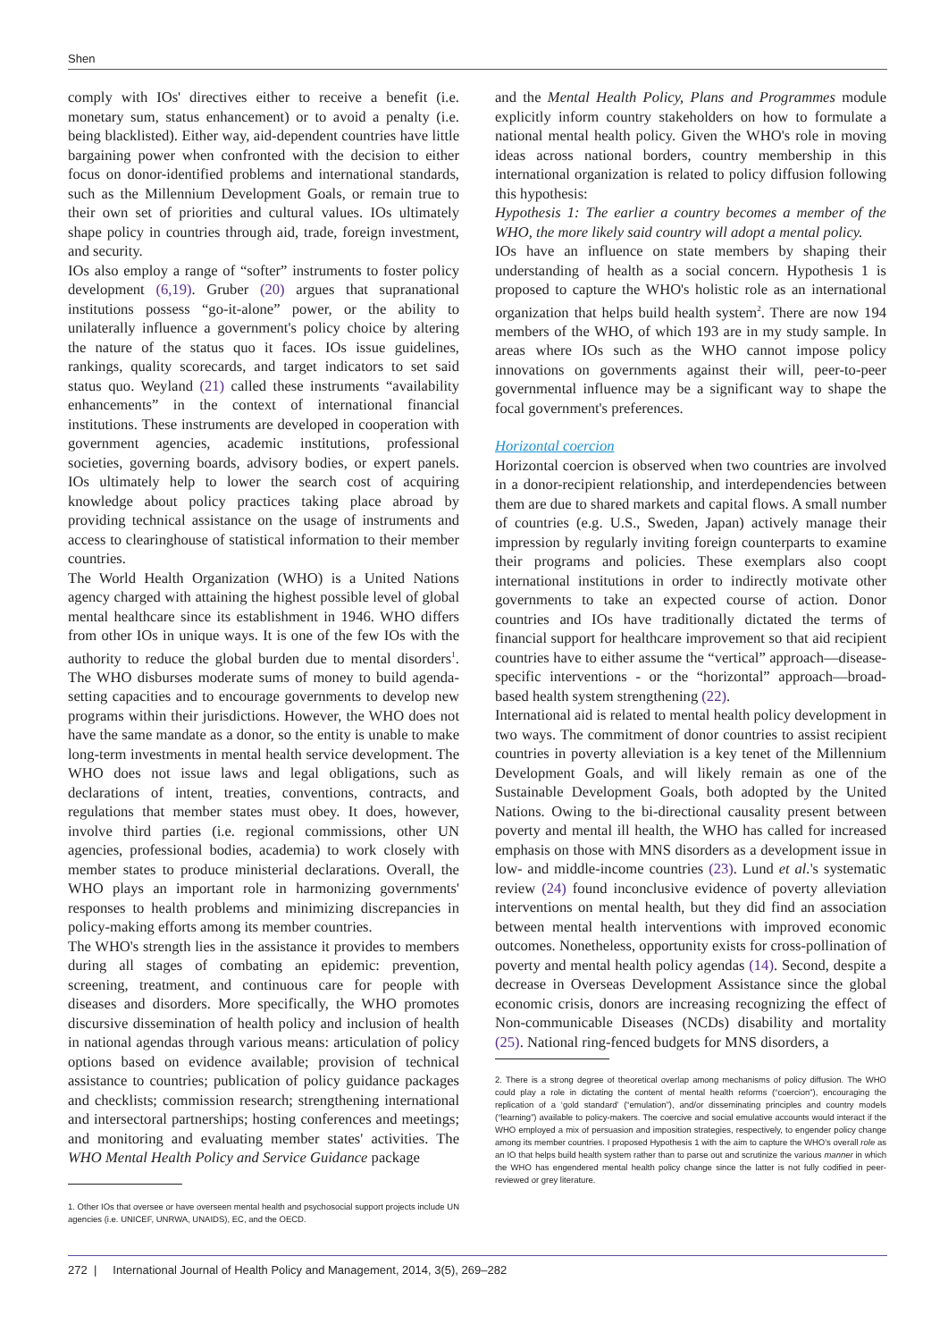Shen
comply with IOs' directives either to receive a benefit (i.e. monetary sum, status enhancement) or to avoid a penalty (i.e. being blacklisted). Either way, aid-dependent countries have little bargaining power when confronted with the decision to either focus on donor-identified problems and international standards, such as the Millennium Development Goals, or remain true to their own set of priorities and cultural values. IOs ultimately shape policy in countries through aid, trade, foreign investment, and security.
IOs also employ a range of “softer” instruments to foster policy development (6,19). Gruber (20) argues that supranational institutions possess “go-it-alone” power, or the ability to unilaterally influence a government's policy choice by altering the nature of the status quo it faces. IOs issue guidelines, rankings, quality scorecards, and target indicators to set said status quo. Weyland (21) called these instruments “availability enhancements” in the context of international financial institutions. These instruments are developed in cooperation with government agencies, academic institutions, professional societies, governing boards, advisory bodies, or expert panels. IOs ultimately help to lower the search cost of acquiring knowledge about policy practices taking place abroad by providing technical assistance on the usage of instruments and access to clearinghouse of statistical information to their member countries.
The World Health Organization (WHO) is a United Nations agency charged with attaining the highest possible level of global mental healthcare since its establishment in 1946. WHO differs from other IOs in unique ways. It is one of the few IOs with the authority to reduce the global burden due to mental disorders<sup>1</sup>. The WHO disburses moderate sums of money to build agenda-setting capacities and to encourage governments to develop new programs within their jurisdictions. However, the WHO does not have the same mandate as a donor, so the entity is unable to make long-term investments in mental health service development. The WHO does not issue laws and legal obligations, such as declarations of intent, treaties, conventions, contracts, and regulations that member states must obey. It does, however, involve third parties (i.e. regional commissions, other UN agencies, professional bodies, academia) to work closely with member states to produce ministerial declarations. Overall, the WHO plays an important role in harmonizing governments' responses to health problems and minimizing discrepancies in policy-making efforts among its member countries.
The WHO's strength lies in the assistance it provides to members during all stages of combating an epidemic: prevention, screening, treatment, and continuous care for people with diseases and disorders. More specifically, the WHO promotes discursive dissemination of health policy and inclusion of health in national agendas through various means: articulation of policy options based on evidence available; provision of technical assistance to countries; publication of policy guidance packages and checklists; commission research; strengthening international and intersectoral partnerships; hosting conferences and meetings; and monitoring and evaluating member states' activities. The WHO Mental Health Policy and Service Guidance package
1. Other IOs that oversee or have overseen mental health and psychosocial support projects include UN agencies (i.e. UNICEF, UNRWA, UNAIDS), EC, and the OECD.
and the Mental Health Policy, Plans and Programmes module explicitly inform country stakeholders on how to formulate a national mental health policy. Given the WHO's role in moving ideas across national borders, country membership in this international organization is related to policy diffusion following this hypothesis:
Hypothesis 1: The earlier a country becomes a member of the WHO, the more likely said country will adopt a mental policy.
IOs have an influence on state members by shaping their understanding of health as a social concern. Hypothesis 1 is proposed to capture the WHO's holistic role as an international organization that helps build health system<sup>2</sup>. There are now 194 members of the WHO, of which 193 are in my study sample. In areas where IOs such as the WHO cannot impose policy innovations on governments against their will, peer-to-peer governmental influence may be a significant way to shape the focal government's preferences.
Horizontal coercion
Horizontal coercion is observed when two countries are involved in a donor-recipient relationship, and interdependencies between them are due to shared markets and capital flows. A small number of countries (e.g. U.S., Sweden, Japan) actively manage their impression by regularly inviting foreign counterparts to examine their programs and policies. These exemplars also coopt international institutions in order to indirectly motivate other governments to take an expected course of action. Donor countries and IOs have traditionally dictated the terms of financial support for healthcare improvement so that aid recipient countries have to either assume the “vertical” approach—disease-specific interventions - or the “horizontal” approach—broad-based health system strengthening (22).
International aid is related to mental health policy development in two ways. The commitment of donor countries to assist recipient countries in poverty alleviation is a key tenet of the Millennium Development Goals, and will likely remain as one of the Sustainable Development Goals, both adopted by the United Nations. Owing to the bi-directional causality present between poverty and mental ill health, the WHO has called for increased emphasis on those with MNS disorders as a development issue in low- and middle-income countries (23). Lund et al.'s systematic review (24) found inconclusive evidence of poverty alleviation interventions on mental health, but they did find an association between mental health interventions with improved economic outcomes. Nonetheless, opportunity exists for cross-pollination of poverty and mental health policy agendas (14). Second, despite a decrease in Overseas Development Assistance since the global economic crisis, donors are increasing recognizing the effect of Non-communicable Diseases (NCDs) disability and mortality (25). National ring-fenced budgets for MNS disorders, a
2. There is a strong degree of theoretical overlap among mechanisms of policy diffusion. The WHO could play a role in dictating the content of mental health reforms (“coercion”), encouraging the replication of a ‘gold standard’ (“emulation”), and/or disseminating principles and country models (“learning”) available to policy-makers. The coercive and social emulative accounts would interact if the WHO employed a mix of persuasion and imposition strategies, respectively, to engender policy change among its member countries. I proposed Hypothesis 1 with the aim to capture the WHO's overall role as an IO that helps build health system rather than to parse out and scrutinize the various manner in which the WHO has engendered mental health policy change since the latter is not fully codified in peer-reviewed or grey literature.
272 | International Journal of Health Policy and Management, 2014, 3(5), 269–282